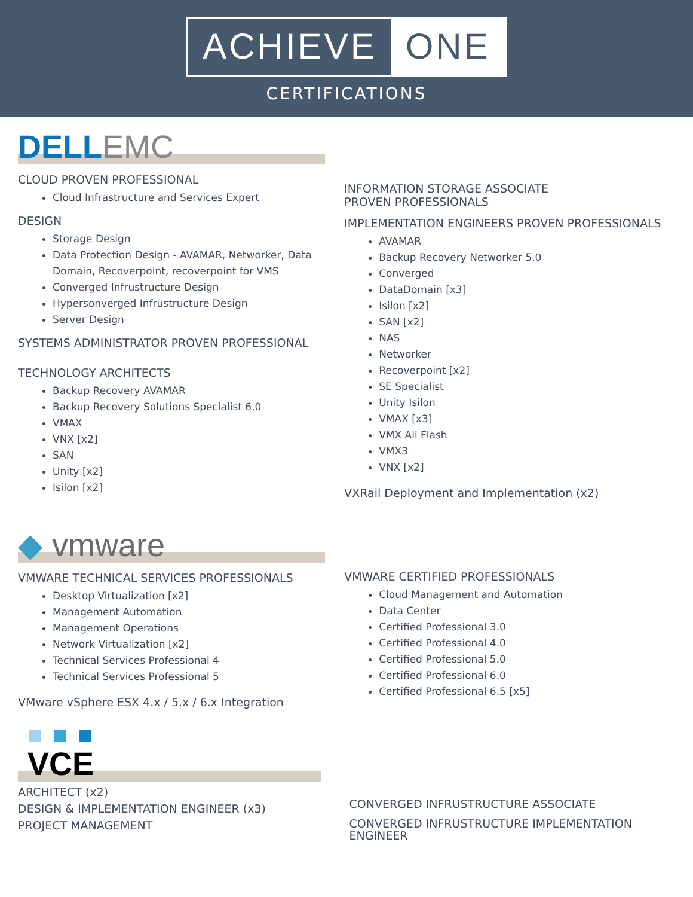ACHIEVE ONE
CERTIFICATIONS
DELL EMC
CLOUD PROVEN PROFESSIONAL
Cloud Infrastructure and Services Expert
DESIGN
Storage Design
Data Protection Design - AVAMAR, Networker, Data Domain, Recoverpoint, recoverpoint for VMS
Converged Infrustructure Design
Hypersonverged Infrustructure Design
Server Design
SYSTEMS ADMINISTRATOR PROVEN PROFESSIONAL
TECHNOLOGY ARCHITECTS
Backup Recovery AVAMAR
Backup Recovery Solutions Specialist 6.0
VMAX
VNX [x2]
SAN
Unity [x2]
Isilon [x2]
INFORMATION STORAGE ASSOCIATE
PROVEN PROFESSIONALS
IMPLEMENTATION ENGINEERS PROVEN PROFESSIONALS
AVAMAR
Backup Recovery Networker 5.0
Converged
DataDomain [x3]
Isilon [x2]
SAN [x2]
NAS
Networker
Recoverpoint [x2]
SE Specialist
Unity Isilon
VMAX [x3]
VMX All Flash
VMX3
VNX [x2]
VXRail Deployment and Implementation (x2)
◆ vmware
VMWARE TECHNICAL SERVICES PROFESSIONALS
Desktop Virtualization [x2]
Management Automation
Management Operations
Network Virtualization [x2]
Technical Services Professional 4
Technical Services Professional 5
VMware vSphere ESX 4.x / 5.x / 6.x Integration
VMWARE CERTIFIED PROFESSIONALS
Cloud Management and Automation
Data Center
Certified Professional 3.0
Certified Professional 4.0
Certified Professional 5.0
Certified Professional 6.0
Certified Professional 6.5 [x5]
VCE
ARCHITECT (x2)
DESIGN & IMPLEMENTATION ENGINEER (x3)
PROJECT MANAGEMENT
CONVERGED INFRUSTRUCTURE ASSOCIATE
CONVERGED INFRUSTRUCTURE IMPLEMENTATION ENGINEER